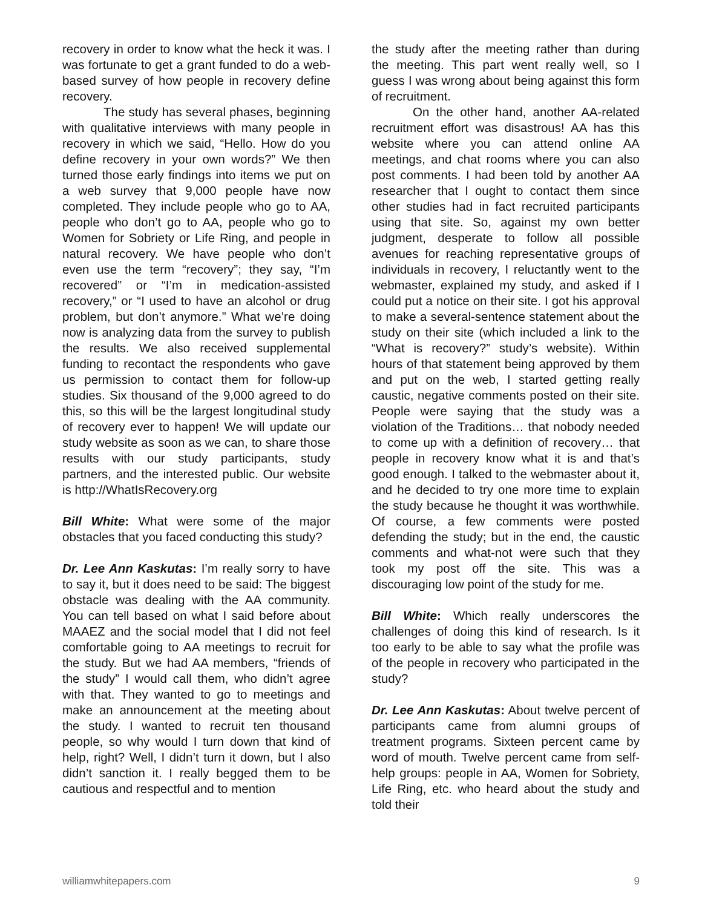recovery in order to know what the heck it was. I was fortunate to get a grant funded to do a web-based survey of how people in recovery define recovery.
The study has several phases, beginning with qualitative interviews with many people in recovery in which we said, “Hello. How do you define recovery in your own words?” We then turned those early findings into items we put on a web survey that 9,000 people have now completed. They include people who go to AA, people who don’t go to AA, people who go to Women for Sobriety or Life Ring, and people in natural recovery. We have people who don’t even use the term “recovery”; they say, “I’m recovered” or “I’m in medication-assisted recovery,” or “I used to have an alcohol or drug problem, but don’t anymore.” What we’re doing now is analyzing data from the survey to publish the results. We also received supplemental funding to recontact the respondents who gave us permission to contact them for follow-up studies. Six thousand of the 9,000 agreed to do this, so this will be the largest longitudinal study of recovery ever to happen! We will update our study website as soon as we can, to share those results with our study participants, study partners, and the interested public. Our website is http://WhatIsRecovery.org
Bill White: What were some of the major obstacles that you faced conducting this study?
Dr. Lee Ann Kaskutas: I’m really sorry to have to say it, but it does need to be said: The biggest obstacle was dealing with the AA community. You can tell based on what I said before about MAAEZ and the social model that I did not feel comfortable going to AA meetings to recruit for the study. But we had AA members, “friends of the study” I would call them, who didn’t agree with that. They wanted to go to meetings and make an announcement at the meeting about the study. I wanted to recruit ten thousand people, so why would I turn down that kind of help, right? Well, I didn’t turn it down, but I also didn’t sanction it. I really begged them to be cautious and respectful and to mention
the study after the meeting rather than during the meeting. This part went really well, so I guess I was wrong about being against this form of recruitment.
On the other hand, another AA-related recruitment effort was disastrous! AA has this website where you can attend online AA meetings, and chat rooms where you can also post comments. I had been told by another AA researcher that I ought to contact them since other studies had in fact recruited participants using that site. So, against my own better judgment, desperate to follow all possible avenues for reaching representative groups of individuals in recovery, I reluctantly went to the webmaster, explained my study, and asked if I could put a notice on their site. I got his approval to make a several-sentence statement about the study on their site (which included a link to the “What is recovery?” study’s website). Within hours of that statement being approved by them and put on the web, I started getting really caustic, negative comments posted on their site. People were saying that the study was a violation of the Traditions… that nobody needed to come up with a definition of recovery… that people in recovery know what it is and that’s good enough. I talked to the webmaster about it, and he decided to try one more time to explain the study because he thought it was worthwhile. Of course, a few comments were posted defending the study; but in the end, the caustic comments and what-not were such that they took my post off the site. This was a discouraging low point of the study for me.
Bill White: Which really underscores the challenges of doing this kind of research. Is it too early to be able to say what the profile was of the people in recovery who participated in the study?
Dr. Lee Ann Kaskutas: About twelve percent of participants came from alumni groups of treatment programs. Sixteen percent came by word of mouth. Twelve percent came from self-help groups: people in AA, Women for Sobriety, Life Ring, etc. who heard about the study and told their
williamwhitepapers.com 9